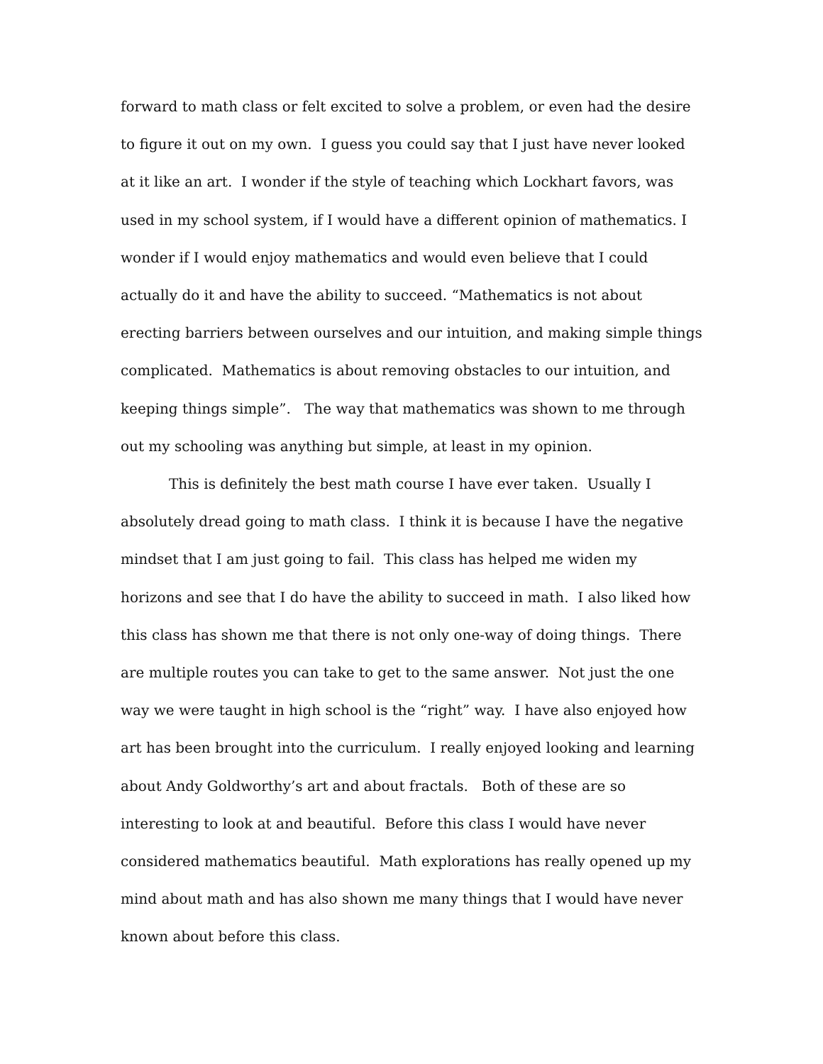forward to math class or felt excited to solve a problem, or even had the desire to figure it out on my own. I guess you could say that I just have never looked at it like an art. I wonder if the style of teaching which Lockhart favors, was used in my school system, if I would have a different opinion of mathematics. I wonder if I would enjoy mathematics and would even believe that I could actually do it and have the ability to succeed. “Mathematics is not about erecting barriers between ourselves and our intuition, and making simple things complicated. Mathematics is about removing obstacles to our intuition, and keeping things simple”. The way that mathematics was shown to me through out my schooling was anything but simple, at least in my opinion.
This is definitely the best math course I have ever taken. Usually I absolutely dread going to math class. I think it is because I have the negative mindset that I am just going to fail. This class has helped me widen my horizons and see that I do have the ability to succeed in math. I also liked how this class has shown me that there is not only one-way of doing things. There are multiple routes you can take to get to the same answer. Not just the one way we were taught in high school is the “right” way. I have also enjoyed how art has been brought into the curriculum. I really enjoyed looking and learning about Andy Goldworthy’s art and about fractals. Both of these are so interesting to look at and beautiful. Before this class I would have never considered mathematics beautiful. Math explorations has really opened up my mind about math and has also shown me many things that I would have never known about before this class.